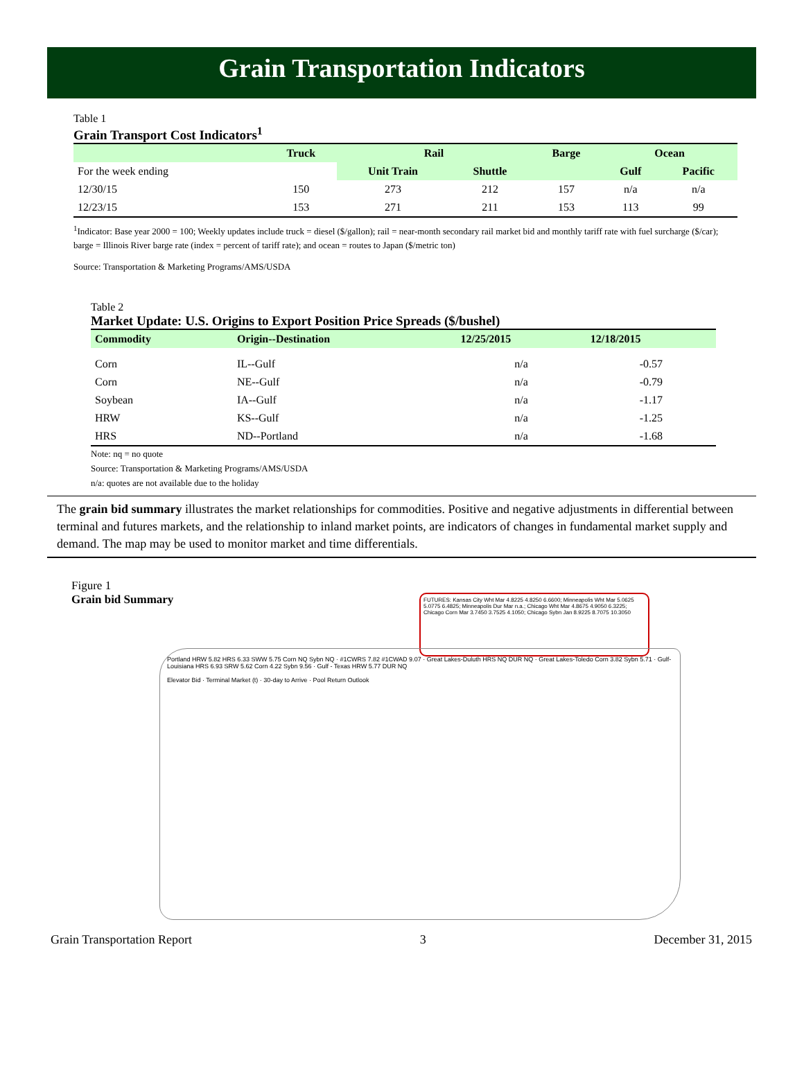Grain Transportation Indicators
Table 1
Grain Transport Cost Indicators<sup>1</sup>
| | Truck | Rail | | Barge | Ocean | |
| --- | --- | --- | --- | --- | --- | --- |
| For the week ending | | Unit Train | Shuttle | | Gulf | Pacific |
| 12/30/15 | 150 | 273 | 212 | 157 | n/a | n/a |
| 12/23/15 | 153 | 271 | 211 | 153 | 113 | 99 |
<sup>1</sup> Indicator: Base year 2000 = 100; Weekly updates include truck = diesel ($/gallon); rail = near-month secondary rail market bid and monthly tariff rate with fuel surcharge ($/car); barge = Illinois River barge rate (index = percent of tariff rate); and ocean = routes to Japan ($/metric ton)
Source: Transportation & Marketing Programs/AMS/USDA
Table 2
Market Update: U.S. Origins to Export Position Price Spreads ($/bushel)
| Commodity | Origin--Destination | 12/25/2015 | 12/18/2015 |
| --- | --- | --- | --- |
| Corn | IL--Gulf | n/a | -0.57 |
| Corn | NE--Gulf | n/a | -0.79 |
| Soybean | IA--Gulf | n/a | -1.17 |
| HRW | KS--Gulf | n/a | -1.25 |
| HRS | ND--Portland | n/a | -1.68 |
Note: nq = no quote
Source: Transportation & Marketing Programs/AMS/USDA
n/a: quotes are not available due to the holiday
The grain bid summary illustrates the market relationships for commodities. Positive and negative adjustments in differential between terminal and futures markets, and the relationship to inland market points, are indicators of changes in fundamental market supply and demand. The map may be used to monitor market and time differentials.
Figure 1
Grain bid Summary
FUTURES: Kansas City Wht Mar 4.8225 4.8250 6.6600; Minneapolis Wht Mar 5.0625 5.0775 6.4825; Minneapolis Dur Mar n.a.; Chicago Wht Mar 4.8675 4.9050 6.3225; Chicago Corn Mar 3.7450 3.7525 4.1050; Chicago Sybn Jan 8.9225 8.7075 10.3050
Portland HRW 5.82 HRS 6.33 SWW 5.75 Corn NQ Sybn NQ · #1CWRS 7.82 #1CWAD 9.07 · Great Lakes-Duluth HRS NQ DUR NQ · Great Lakes-Toledo Corn 3.82 Sybn 5.71 · Gulf-Louisiana HRS 6.93 SRW 5.62 Corn 4.22 Sybn 9.56 · Gulf - Texas HRW 5.77 DUR NQ
Elevator Bid · Terminal Market (t) · 30-day to Arrive · Pool Return Outlook
Grain Transportation Report 3 December 31, 2015